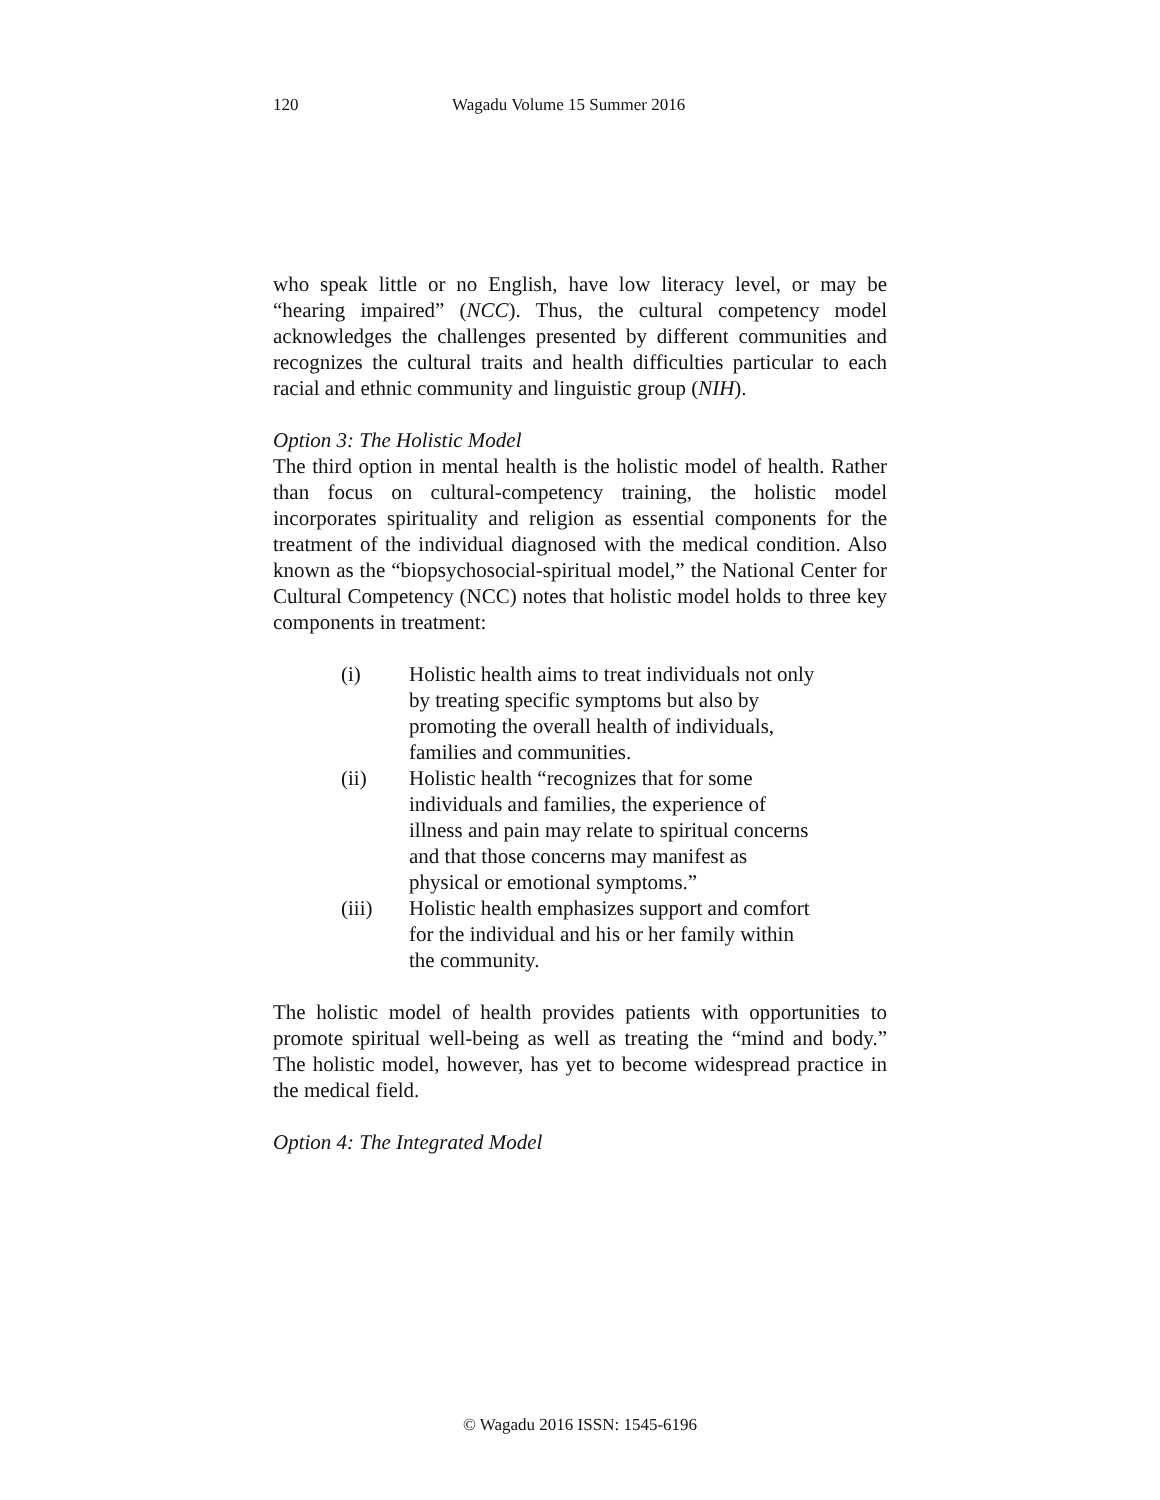120 Wagadu Volume 15 Summer 2016
who speak little or no English, have low literacy level, or may be “hearing impaired” (NCC). Thus, the cultural competency model acknowledges the challenges presented by different communities and recognizes the cultural traits and health difficulties particular to each racial and ethnic community and linguistic group (NIH).
Option 3: The Holistic Model
The third option in mental health is the holistic model of health. Rather than focus on cultural-competency training, the holistic model incorporates spirituality and religion as essential components for the treatment of the individual diagnosed with the medical condition. Also known as the “biopsychosocial-spiritual model,” the National Center for Cultural Competency (NCC) notes that holistic model holds to three key components in treatment:
(i) Holistic health aims to treat individuals not only by treating specific symptoms but also by promoting the overall health of individuals, families and communities.
(ii) Holistic health “recognizes that for some individuals and families, the experience of illness and pain may relate to spiritual concerns and that those concerns may manifest as physical or emotional symptoms.”
(iii) Holistic health emphasizes support and comfort for the individual and his or her family within the community.
The holistic model of health provides patients with opportunities to promote spiritual well-being as well as treating the “mind and body.” The holistic model, however, has yet to become widespread practice in the medical field.
Option 4: The Integrated Model
© Wagadu 2016 ISSN: 1545-6196